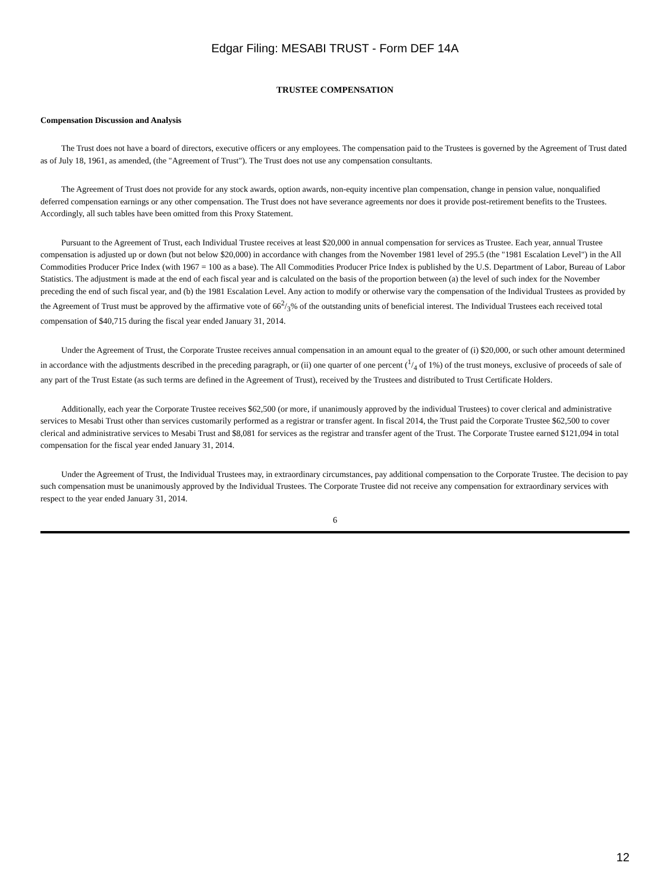Edgar Filing: MESABI TRUST - Form DEF 14A
TRUSTEE COMPENSATION
Compensation Discussion and Analysis
The Trust does not have a board of directors, executive officers or any employees. The compensation paid to the Trustees is governed by the Agreement of Trust dated as of July 18, 1961, as amended, (the "Agreement of Trust"). The Trust does not use any compensation consultants.
The Agreement of Trust does not provide for any stock awards, option awards, non-equity incentive plan compensation, change in pension value, nonqualified deferred compensation earnings or any other compensation. The Trust does not have severance agreements nor does it provide post-retirement benefits to the Trustees. Accordingly, all such tables have been omitted from this Proxy Statement.
Pursuant to the Agreement of Trust, each Individual Trustee receives at least $20,000 in annual compensation for services as Trustee. Each year, annual Trustee compensation is adjusted up or down (but not below $20,000) in accordance with changes from the November 1981 level of 295.5 (the "1981 Escalation Level") in the All Commodities Producer Price Index (with 1967 = 100 as a base). The All Commodities Producer Price Index is published by the U.S. Department of Labor, Bureau of Labor Statistics. The adjustment is made at the end of each fiscal year and is calculated on the basis of the proportion between (a) the level of such index for the November preceding the end of such fiscal year, and (b) the 1981 Escalation Level. Any action to modify or otherwise vary the compensation of the Individual Trustees as provided by the Agreement of Trust must be approved by the affirmative vote of 662/3% of the outstanding units of beneficial interest. The Individual Trustees each received total compensation of $40,715 during the fiscal year ended January 31, 2014.
Under the Agreement of Trust, the Corporate Trustee receives annual compensation in an amount equal to the greater of (i) $20,000, or such other amount determined in accordance with the adjustments described in the preceding paragraph, or (ii) one quarter of one percent (1/4 of 1%) of the trust moneys, exclusive of proceeds of sale of any part of the Trust Estate (as such terms are defined in the Agreement of Trust), received by the Trustees and distributed to Trust Certificate Holders.
Additionally, each year the Corporate Trustee receives $62,500 (or more, if unanimously approved by the individual Trustees) to cover clerical and administrative services to Mesabi Trust other than services customarily performed as a registrar or transfer agent. In fiscal 2014, the Trust paid the Corporate Trustee $62,500 to cover clerical and administrative services to Mesabi Trust and $8,081 for services as the registrar and transfer agent of the Trust. The Corporate Trustee earned $121,094 in total compensation for the fiscal year ended January 31, 2014.
Under the Agreement of Trust, the Individual Trustees may, in extraordinary circumstances, pay additional compensation to the Corporate Trustee. The decision to pay such compensation must be unanimously approved by the Individual Trustees. The Corporate Trustee did not receive any compensation for extraordinary services with respect to the year ended January 31, 2014.
6
12